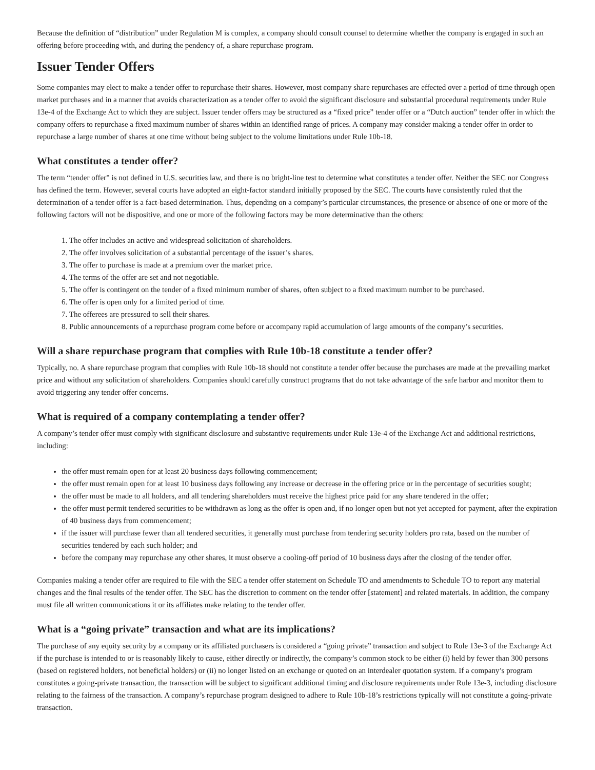Because the definition of “distribution” under Regulation M is complex, a company should consult counsel to determine whether the company is engaged in such an offering before proceeding with, and during the pendency of, a share repurchase program.
Issuer Tender Offers
Some companies may elect to make a tender offer to repurchase their shares. However, most company share repurchases are effected over a period of time through open market purchases and in a manner that avoids characterization as a tender offer to avoid the significant disclosure and substantial procedural requirements under Rule 13e-4 of the Exchange Act to which they are subject. Issuer tender offers may be structured as a “fixed price” tender offer or a “Dutch auction” tender offer in which the company offers to repurchase a fixed maximum number of shares within an identified range of prices. A company may consider making a tender offer in order to repurchase a large number of shares at one time without being subject to the volume limitations under Rule 10b-18.
What constitutes a tender offer?
The term “tender offer” is not defined in U.S. securities law, and there is no bright-line test to determine what constitutes a tender offer. Neither the SEC nor Congress has defined the term. However, several courts have adopted an eight-factor standard initially proposed by the SEC. The courts have consistently ruled that the determination of a tender offer is a fact-based determination. Thus, depending on a company’s particular circumstances, the presence or absence of one or more of the following factors will not be dispositive, and one or more of the following factors may be more determinative than the others:
1. The offer includes an active and widespread solicitation of shareholders.
2. The offer involves solicitation of a substantial percentage of the issuer’s shares.
3. The offer to purchase is made at a premium over the market price.
4. The terms of the offer are set and not negotiable.
5. The offer is contingent on the tender of a fixed minimum number of shares, often subject to a fixed maximum number to be purchased.
6. The offer is open only for a limited period of time.
7. The offerees are pressured to sell their shares.
8. Public announcements of a repurchase program come before or accompany rapid accumulation of large amounts of the company’s securities.
Will a share repurchase program that complies with Rule 10b-18 constitute a tender offer?
Typically, no. A share repurchase program that complies with Rule 10b-18 should not constitute a tender offer because the purchases are made at the prevailing market price and without any solicitation of shareholders. Companies should carefully construct programs that do not take advantage of the safe harbor and monitor them to avoid triggering any tender offer concerns.
What is required of a company contemplating a tender offer?
A company’s tender offer must comply with significant disclosure and substantive requirements under Rule 13e-4 of the Exchange Act and additional restrictions, including:
the offer must remain open for at least 20 business days following commencement;
the offer must remain open for at least 10 business days following any increase or decrease in the offering price or in the percentage of securities sought;
the offer must be made to all holders, and all tendering shareholders must receive the highest price paid for any share tendered in the offer;
the offer must permit tendered securities to be withdrawn as long as the offer is open and, if no longer open but not yet accepted for payment, after the expiration of 40 business days from commencement;
if the issuer will purchase fewer than all tendered securities, it generally must purchase from tendering security holders pro rata, based on the number of securities tendered by each such holder; and
before the company may repurchase any other shares, it must observe a cooling-off period of 10 business days after the closing of the tender offer.
Companies making a tender offer are required to file with the SEC a tender offer statement on Schedule TO and amendments to Schedule TO to report any material changes and the final results of the tender offer. The SEC has the discretion to comment on the tender offer [statement] and related materials. In addition, the company must file all written communications it or its affiliates make relating to the tender offer.
What is a “going private” transaction and what are its implications?
The purchase of any equity security by a company or its affiliated purchasers is considered a “going private” transaction and subject to Rule 13e-3 of the Exchange Act if the purchase is intended to or is reasonably likely to cause, either directly or indirectly, the company’s common stock to be either (i) held by fewer than 300 persons (based on registered holders, not beneficial holders) or (ii) no longer listed on an exchange or quoted on an interdealer quotation system. If a company’s program constitutes a going-private transaction, the transaction will be subject to significant additional timing and disclosure requirements under Rule 13e-3, including disclosure relating to the fairness of the transaction. A company’s repurchase program designed to adhere to Rule 10b-18’s restrictions typically will not constitute a going-private transaction.